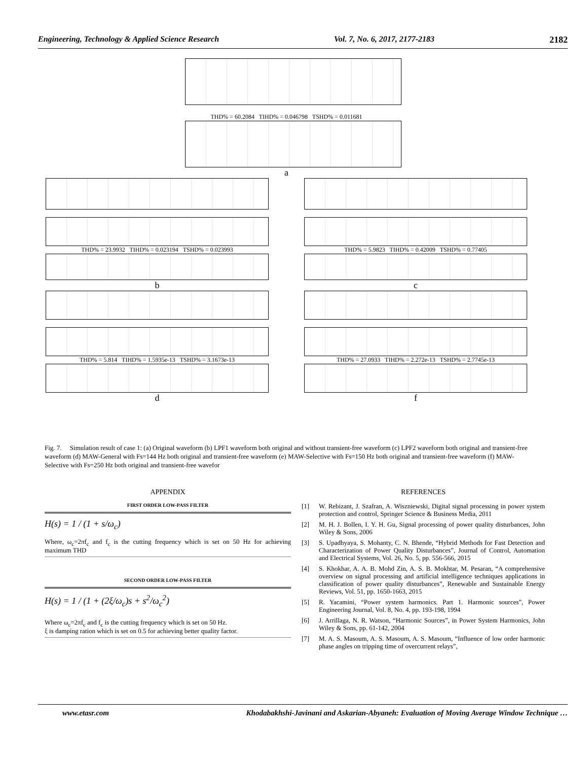Engineering, Technology & Applied Science Research Vol. 7, No. 6, 2017, 2177-2183 2182
THD% = 60.2084 TIHD% = 0.046798 TSHD% = 0.011681
a
THD% = 23.9932 TIHD% = 0.023194 TSHD% = 0.023993
b
THD% = 5.9823 TIHD% = 0.42009 TSHD% = 0.77405
c
THD% = 5.814 TIHD% = 1.5935e-13 TSHD% = 3.1673e-13
d
THD% = 27.0933 TIHD% = 2.272e-13 TSHD% = 2.7745e-13
f
Fig. 7. Simulation result of case 1: (a) Original waveform (b) LPF1 waveform both original and without transient-free waveform (c) LPF2 waveform both original and transient-free waveform (d) MAW-General with Fs=144 Hz both original and transient-free waveform (e) MAW-Selective with Fs=150 Hz both original and transient-free waveform (f) MAW-Selective with Fs=250 Hz both original and transient-free wavefor
APPENDIX
FIRST ORDER LOW-PASS FILTER
H(s) = 1 / (1 + s/ω<sub>c</sub>)
Where, ω<sub>c</sub>=2πf<sub>c</sub> and f<sub>c</sub> is the cutting frequency which is set on 50 Hz for achieving maximum THD
SECOND ORDER LOW-PASS FILTER
H(s) = 1 / (1 + (2ξ/ω<sub>c</sub>)s + s<sup>2</sup>/ω<sub>c</sub><sup>2</sup>)
Where ω<sub>c</sub>=2πf<sub>c</sub> and f<sub>c</sub> is the cutting frequency which is set on 50 Hz.
ξ is damping ration which is set on 0.5 for achieving better quality factor.
REFERENCES
[1] W. Rebizant, J. Szafran, A. Wiszniewski, Digital signal processing in power system protection and control, Springer Science & Business Media, 2011
[2] M. H. J. Bollen, I. Y. H. Gu, Signal processing of power quality disturbances, John Wiley & Sons, 2006
[3] S. Upadhyaya, S. Mohanty, C. N. Bhende, “Hybrid Methods for Fast Detection and Characterization of Power Quality Disturbances”, Journal of Control, Automation and Electrical Systems, Vol. 26, No. 5, pp. 556-566, 2015
[4] S. Khokhar, A. A. B. Mohd Zin, A. S. B. Mokhtar, M. Pesaran, “A comprehensive overview on signal processing and artificial intelligence techniques applications in classification of power quality disturbances”, Renewable and Sustainable Energy Reviews, Vol. 51, pp. 1650-1663, 2015
[5] R. Yacamini, “Power system harmonics. Part 1. Harmonic sources”, Power Engineering Journal, Vol. 8, No. 4, pp. 193-198, 1994
[6] J. Arrillaga, N. R. Watson, “Harmonic Sources”, in Power System Harmonics, John Wiley & Sons, pp. 61-142, 2004
[7] M. A. S. Masoum, A. S. Masoum, A. S. Masoum, “Influence of low order harmonic phase angles on tripping time of overcurrent relays”,
www.etasr.com Khodabakhshi-Javinani and Askarian-Abyaneh: Evaluation of Moving Average Window Technique …